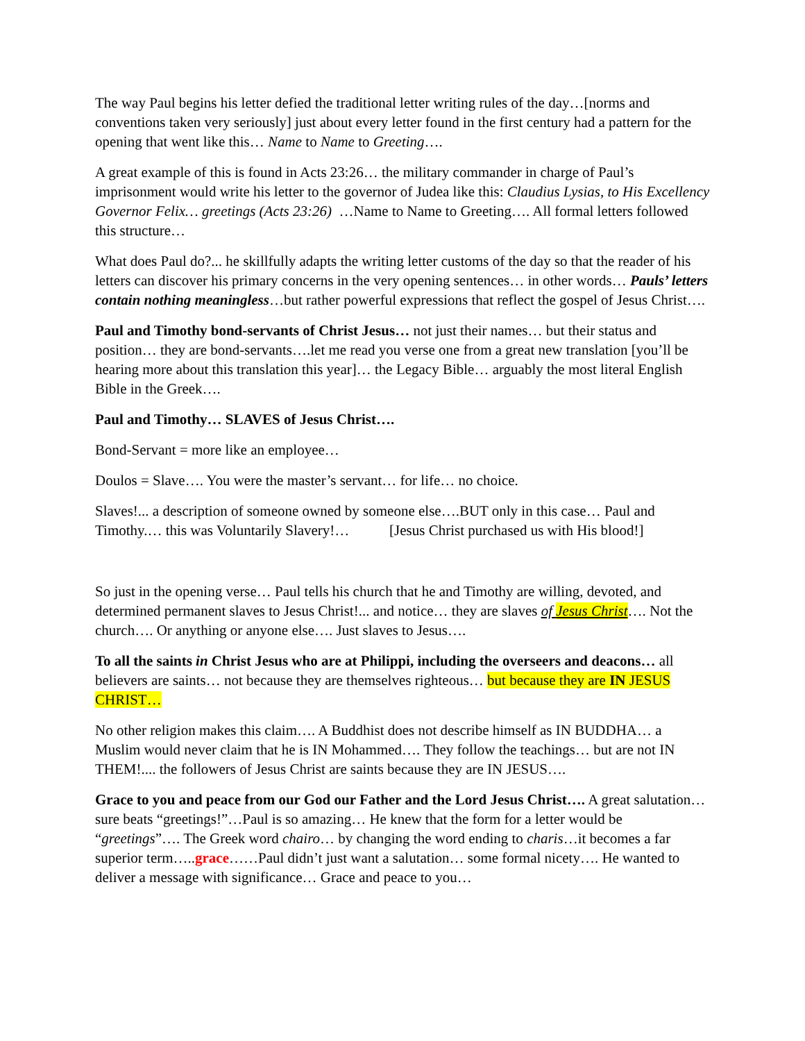The way Paul begins his letter defied the traditional letter writing rules of the day…[norms and conventions taken very seriously] just about every letter found in the first century had a pattern for the opening that went like this… Name to Name to Greeting….
A great example of this is found in Acts 23:26… the military commander in charge of Paul’s imprisonment would write his letter to the governor of Judea like this: Claudius Lysias, to His Excellency Governor Felix… greetings (Acts 23:26) …Name to Name to Greeting…. All formal letters followed this structure…
What does Paul do?... he skillfully adapts the writing letter customs of the day so that the reader of his letters can discover his primary concerns in the very opening sentences… in other words… Pauls’ letters contain nothing meaningless…but rather powerful expressions that reflect the gospel of Jesus Christ….
Paul and Timothy bond-servants of Christ Jesus… not just their names… but their status and position… they are bond-servants….let me read you verse one from a great new translation [you’ll be hearing more about this translation this year]… the Legacy Bible… arguably the most literal English Bible in the Greek….
Paul and Timothy… SLAVES of Jesus Christ….
Bond-Servant = more like an employee…
Doulos = Slave…. You were the master’s servant… for life… no choice.
Slaves!... a description of someone owned by someone else….BUT only in this case… Paul and Timothy.… this was Voluntarily Slavery!… [Jesus Christ purchased us with His blood!]
So just in the opening verse… Paul tells his church that he and Timothy are willing, devoted, and determined permanent slaves to Jesus Christ!... and notice… they are slaves of Jesus Christ…. Not the church…. Or anything or anyone else…. Just slaves to Jesus….
To all the saints in Christ Jesus who are at Philippi, including the overseers and deacons… all believers are saints… not because they are themselves righteous… but because they are IN JESUS CHRIST…
No other religion makes this claim…. A Buddhist does not describe himself as IN BUDDHA… a Muslim would never claim that he is IN Mohammed…. They follow the teachings… but are not IN THEM!.... the followers of Jesus Christ are saints because they are IN JESUS….
Grace to you and peace from our God our Father and the Lord Jesus Christ…. A great salutation…sure beats “greetings!”…Paul is so amazing… He knew that the form for a letter would be “greetings”…. The Greek word chairo… by changing the word ending to charis…it becomes a far superior term…..grace……Paul didn’t just want a salutation… some formal nicety…. He wanted to deliver a message with significance… Grace and peace to you…